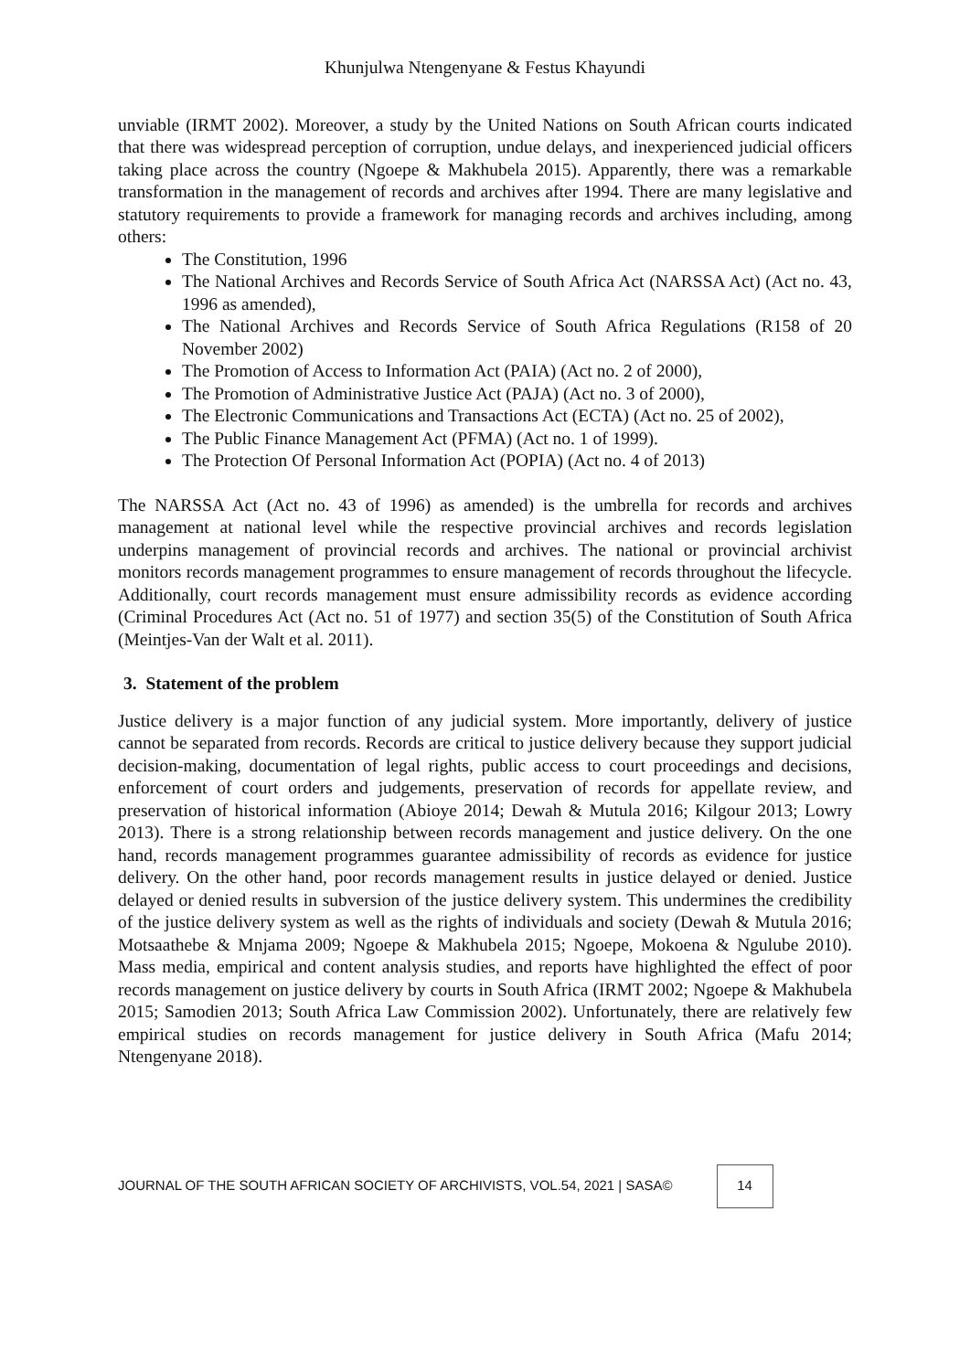Khunjulwa Ntengenyane & Festus Khayundi
unviable (IRMT 2002). Moreover, a study by the United Nations on South African courts indicated that there was widespread perception of corruption, undue delays, and inexperienced judicial officers taking place across the country (Ngoepe & Makhubela 2015). Apparently, there was a remarkable transformation in the management of records and archives after 1994. There are many legislative and statutory requirements to provide a framework for managing records and archives including, among others:
The Constitution, 1996
The National Archives and Records Service of South Africa Act (NARSSA Act) (Act no. 43, 1996 as amended),
The National Archives and Records Service of South Africa Regulations (R158 of 20 November 2002)
The Promotion of Access to Information Act (PAIA) (Act no. 2 of 2000),
The Promotion of Administrative Justice Act (PAJA) (Act no. 3 of 2000),
The Electronic Communications and Transactions Act (ECTA) (Act no. 25 of 2002),
The Public Finance Management Act (PFMA) (Act no. 1 of 1999).
The Protection Of Personal Information Act (POPIA) (Act no. 4 of 2013)
The NARSSA Act (Act no. 43 of 1996) as amended) is the umbrella for records and archives management at national level while the respective provincial archives and records legislation underpins management of provincial records and archives. The national or provincial archivist monitors records management programmes to ensure management of records throughout the lifecycle. Additionally, court records management must ensure admissibility records as evidence according (Criminal Procedures Act (Act no. 51 of 1977) and section 35(5) of the Constitution of South Africa (Meintjes-Van der Walt et al. 2011).
3. Statement of the problem
Justice delivery is a major function of any judicial system. More importantly, delivery of justice cannot be separated from records. Records are critical to justice delivery because they support judicial decision-making, documentation of legal rights, public access to court proceedings and decisions, enforcement of court orders and judgements, preservation of records for appellate review, and preservation of historical information (Abioye 2014; Dewah & Mutula 2016; Kilgour 2013; Lowry 2013). There is a strong relationship between records management and justice delivery. On the one hand, records management programmes guarantee admissibility of records as evidence for justice delivery. On the other hand, poor records management results in justice delayed or denied. Justice delayed or denied results in subversion of the justice delivery system. This undermines the credibility of the justice delivery system as well as the rights of individuals and society (Dewah & Mutula 2016; Motsaathebe & Mnjama 2009; Ngoepe & Makhubela 2015; Ngoepe, Mokoena & Ngulube 2010). Mass media, empirical and content analysis studies, and reports have highlighted the effect of poor records management on justice delivery by courts in South Africa (IRMT 2002; Ngoepe & Makhubela 2015; Samodien 2013; South Africa Law Commission 2002). Unfortunately, there are relatively few empirical studies on records management for justice delivery in South Africa (Mafu 2014; Ntengenyane 2018).
JOURNAL OF THE SOUTH AFRICAN SOCIETY OF ARCHIVISTS, VOL.54, 2021 | SASA© 14